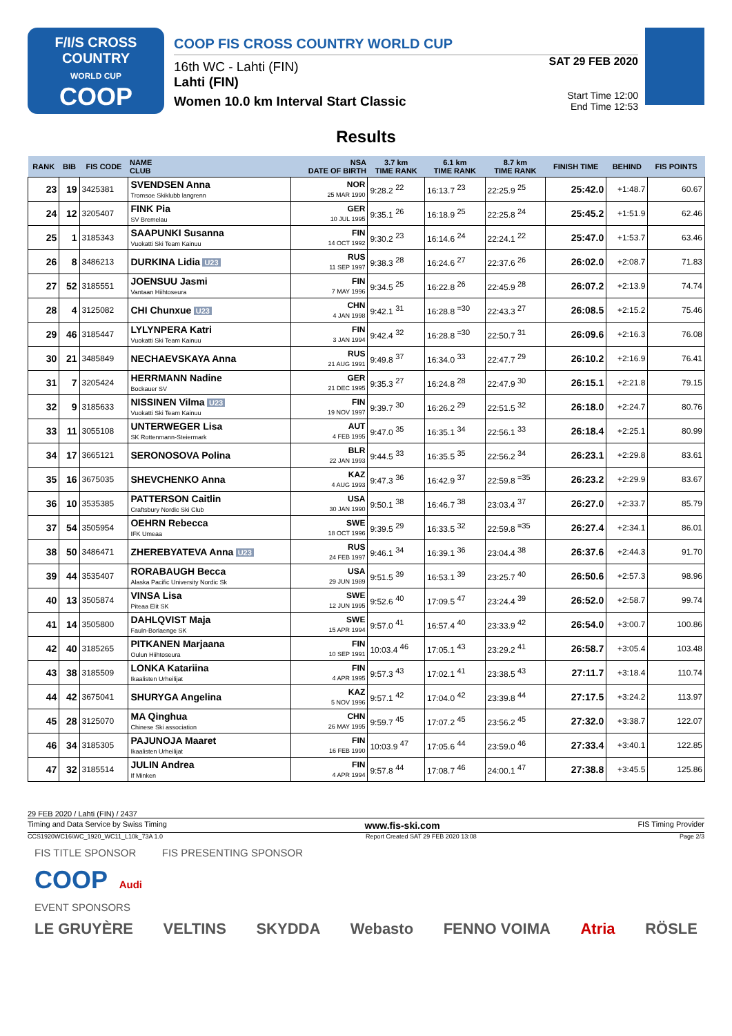F/I/S CROSS COUNTRY
WORLD CUP
COOP
COOP FIS CROSS COUNTRY WORLD CUP
16th WC - Lahti (FIN)
Lahti (FIN)
Women 10.0 km Interval Start Classic
SAT 29 FEB 2020
Start Time 12:00
End Time 12:53
Results
| RANK | BIB | FIS CODE | NAME CLUB | NSA DATE OF BIRTH | 3.7 km TIME RANK | 6.1 km TIME RANK | 8.7 km TIME RANK | FINISH TIME | BEHIND | FIS POINTS |
| --- | --- | --- | --- | --- | --- | --- | --- | --- | --- | --- |
| 23 | 19 | 3425381 | SVENDSEN Anna Tromsoe Skiklubb langrenn | NOR 25 MAR 1990 | 9:28.2 <sup>22</sup> | 16:13.7 <sup>23</sup> | 22:25.9 <sup>25</sup> | 25:42.0 | +1:48.7 | 60.67 |
| 24 | 12 | 3205407 | FINK Pia SV Bremelau | GER 10 JUL 1995 | 9:35.1 <sup>26</sup> | 16:18.9 <sup>25</sup> | 22:25.8 <sup>24</sup> | 25:45.2 | +1:51.9 | 62.46 |
| 25 | 1 | 3185343 | SAAPUNKI Susanna Vuokatti Ski Team Kainuu | FIN 14 OCT 1992 | 9:30.2 <sup>23</sup> | 16:14.6 <sup>24</sup> | 22:24.1 <sup>22</sup> | 25:47.0 | +1:53.7 | 63.46 |
| 26 | 8 | 3486213 | DURKINA Lidia U23 | RUS 11 SEP 1997 | 9:38.3 <sup>28</sup> | 16:24.6 <sup>27</sup> | 22:37.6 <sup>26</sup> | 26:02.0 | +2:08.7 | 71.83 |
| 27 | 52 | 3185551 | JOENSUU Jasmi Vantaan Hiihtoseura | FIN 7 MAY 1996 | 9:34.5 <sup>25</sup> | 16:22.8 <sup>26</sup> | 22:45.9 <sup>28</sup> | 26:07.2 | +2:13.9 | 74.74 |
| 28 | 4 | 3125082 | CHI Chunxue U23 | CHN 4 JAN 1998 | 9:42.1 <sup>31</sup> | 16:28.8 <sup>=30</sup> | 22:43.3 <sup>27</sup> | 26:08.5 | +2:15.2 | 75.46 |
| 29 | 46 | 3185447 | LYLYNPERA Katri Vuokatti Ski Team Kainuu | FIN 3 JAN 1994 | 9:42.4 <sup>32</sup> | 16:28.8 <sup>=30</sup> | 22:50.7 <sup>31</sup> | 26:09.6 | +2:16.3 | 76.08 |
| 30 | 21 | 3485849 | NECHAEVSKAYA Anna | RUS 21 AUG 1991 | 9:49.8 <sup>37</sup> | 16:34.0 <sup>33</sup> | 22:47.7 <sup>29</sup> | 26:10.2 | +2:16.9 | 76.41 |
| 31 | 7 | 3205424 | HERRMANN Nadine Bockauer SV | GER 21 DEC 1995 | 9:35.3 <sup>27</sup> | 16:24.8 <sup>28</sup> | 22:47.9 <sup>30</sup> | 26:15.1 | +2:21.8 | 79.15 |
| 32 | 9 | 3185633 | NISSINEN Vilma U23 Vuokatti Ski Team Kainuu | FIN 19 NOV 1997 | 9:39.7 <sup>30</sup> | 16:26.2 <sup>29</sup> | 22:51.5 <sup>32</sup> | 26:18.0 | +2:24.7 | 80.76 |
| 33 | 11 | 3055108 | UNTERWEGER Lisa SK Rottenmann-Steiermark | AUT 4 FEB 1995 | 9:47.0 <sup>35</sup> | 16:35.1 <sup>34</sup> | 22:56.1 <sup>33</sup> | 26:18.4 | +2:25.1 | 80.99 |
| 34 | 17 | 3665121 | SERONOSOVA Polina | BLR 22 JAN 1993 | 9:44.5 <sup>33</sup> | 16:35.5 <sup>35</sup> | 22:56.2 <sup>34</sup> | 26:23.1 | +2:29.8 | 83.61 |
| 35 | 16 | 3675035 | SHEVCHENKO Anna | KAZ 4 AUG 1993 | 9:47.3 <sup>36</sup> | 16:42.9 <sup>37</sup> | 22:59.8 <sup>=35</sup> | 26:23.2 | +2:29.9 | 83.67 |
| 36 | 10 | 3535385 | PATTERSON Caitlin Craftsbury Nordic Ski Club | USA 30 JAN 1990 | 9:50.1 <sup>38</sup> | 16:46.7 <sup>38</sup> | 23:03.4 <sup>37</sup> | 26:27.0 | +2:33.7 | 85.79 |
| 37 | 54 | 3505954 | OEHRN Rebecca IFK Umeaa | SWE 18 OCT 1996 | 9:39.5 <sup>29</sup> | 16:33.5 <sup>32</sup> | 22:59.8 <sup>=35</sup> | 26:27.4 | +2:34.1 | 86.01 |
| 38 | 50 | 3486471 | ZHEREBYATEVA Anna U23 | RUS 24 FEB 1997 | 9:46.1 <sup>34</sup> | 16:39.1 <sup>36</sup> | 23:04.4 <sup>38</sup> | 26:37.6 | +2:44.3 | 91.70 |
| 39 | 44 | 3535407 | RORABAUGH Becca Alaska Pacific University Nordic Sk | USA 29 JUN 1989 | 9:51.5 <sup>39</sup> | 16:53.1 <sup>39</sup> | 23:25.7 <sup>40</sup> | 26:50.6 | +2:57.3 | 98.96 |
| 40 | 13 | 3505874 | VINSA Lisa Piteaa Elit SK | SWE 12 JUN 1995 | 9:52.6 <sup>40</sup> | 17:09.5 <sup>47</sup> | 23:24.4 <sup>39</sup> | 26:52.0 | +2:58.7 | 99.74 |
| 41 | 14 | 3505800 | DAHLQVIST Maja Fauln-Borlaenge SK | SWE 15 APR 1994 | 9:57.0 <sup>41</sup> | 16:57.4 <sup>40</sup> | 23:33.9 <sup>42</sup> | 26:54.0 | +3:00.7 | 100.86 |
| 42 | 40 | 3185265 | PITKANEN Marjaana Oulun Hiihtoseura | FIN 10 SEP 1991 | 10:03.4 <sup>46</sup> | 17:05.1 <sup>43</sup> | 23:29.2 <sup>41</sup> | 26:58.7 | +3:05.4 | 103.48 |
| 43 | 38 | 3185509 | LONKA Katariina Ikaalisten Urheilijat | FIN 4 APR 1995 | 9:57.3 <sup>43</sup> | 17:02.1 <sup>41</sup> | 23:38.5 <sup>43</sup> | 27:11.7 | +3:18.4 | 110.74 |
| 44 | 42 | 3675041 | SHURYGA Angelina | KAZ 5 NOV 1996 | 9:57.1 <sup>42</sup> | 17:04.0 <sup>42</sup> | 23:39.8 <sup>44</sup> | 27:17.5 | +3:24.2 | 113.97 |
| 45 | 28 | 3125070 | MA Qinghua Chinese Ski association | CHN 26 MAY 1995 | 9:59.7 <sup>45</sup> | 17:07.2 <sup>45</sup> | 23:56.2 <sup>45</sup> | 27:32.0 | +3:38.7 | 122.07 |
| 46 | 34 | 3185305 | PAJUNOJA Maaret Ikaalisten Urheilijat | FIN 16 FEB 1990 | 10:03.9 <sup>47</sup> | 17:05.6 <sup>44</sup> | 23:59.0 <sup>46</sup> | 27:33.4 | +3:40.1 | 122.85 |
| 47 | 32 | 3185514 | JULIN Andrea If Minken | FIN 4 APR 1994 | 9:57.8 <sup>44</sup> | 17:08.7 <sup>46</sup> | 24:00.1 <sup>47</sup> | 27:38.8 | +3:45.5 | 125.86 |
29 FEB 2020 / Lahti (FIN) / 2437
Timing and Data Service by Swiss Timing www.fis-ski.com FIS Timing Provider
CCS1920WC16\WC_1920_WC11_L10k_73A 1.0 Report Created SAT 29 FEB 2020 13:08 Page 2/3
FIS TITLE SPONSOR FIS PRESENTING SPONSOR
COOP Audi
EVENT SPONSORS
LE GRUYÈRE VELTINS SKYDDA Webasto FENNO VOIMA Atria RÖSLE